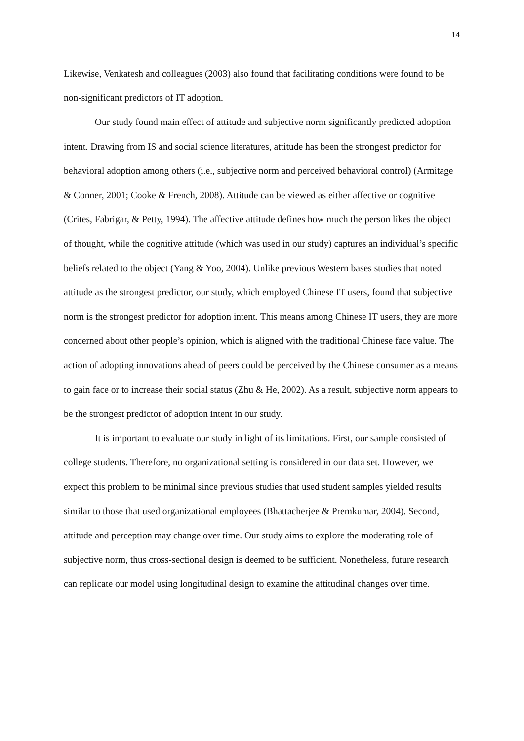14
Likewise, Venkatesh and colleagues (2003) also found that facilitating conditions were found to be non-significant predictors of IT adoption.
Our study found main effect of attitude and subjective norm significantly predicted adoption intent. Drawing from IS and social science literatures, attitude has been the strongest predictor for behavioral adoption among others (i.e., subjective norm and perceived behavioral control) (Armitage & Conner, 2001; Cooke & French, 2008). Attitude can be viewed as either affective or cognitive (Crites, Fabrigar, & Petty, 1994). The affective attitude defines how much the person likes the object of thought, while the cognitive attitude (which was used in our study) captures an individual’s specific beliefs related to the object (Yang & Yoo, 2004). Unlike previous Western bases studies that noted attitude as the strongest predictor, our study, which employed Chinese IT users, found that subjective norm is the strongest predictor for adoption intent. This means among Chinese IT users, they are more concerned about other people’s opinion, which is aligned with the traditional Chinese face value. The action of adopting innovations ahead of peers could be perceived by the Chinese consumer as a means to gain face or to increase their social status (Zhu & He, 2002). As a result, subjective norm appears to be the strongest predictor of adoption intent in our study.
It is important to evaluate our study in light of its limitations. First, our sample consisted of college students. Therefore, no organizational setting is considered in our data set. However, we expect this problem to be minimal since previous studies that used student samples yielded results similar to those that used organizational employees (Bhattacherjee & Premkumar, 2004). Second, attitude and perception may change over time. Our study aims to explore the moderating role of subjective norm, thus cross-sectional design is deemed to be sufficient. Nonetheless, future research can replicate our model using longitudinal design to examine the attitudinal changes over time.